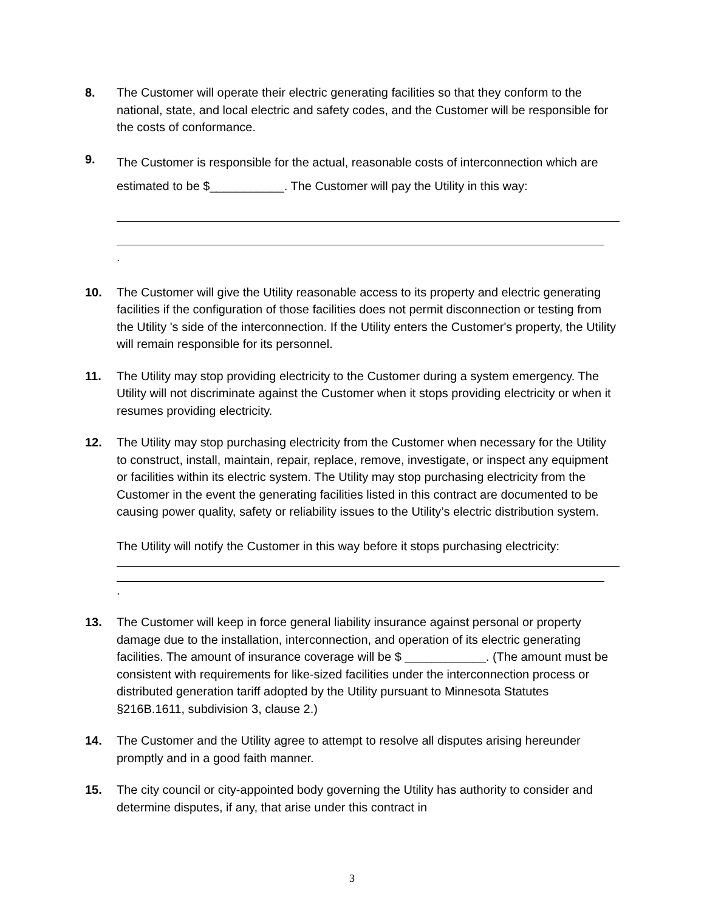8. The Customer will operate their electric generating facilities so that they conform to the national, state, and local electric and safety codes, and the Customer will be responsible for the costs of conformance.
9.
The Customer is responsible for the actual, reasonable costs of interconnection which are estimated to be $___________. The Customer will pay the Utility in this way:
.
10. The Customer will give the Utility reasonable access to its property and electric generating facilities if the configuration of those facilities does not permit disconnection or testing from the Utility 's side of the interconnection. If the Utility enters the Customer's property, the Utility will remain responsible for its personnel.
11. The Utility may stop providing electricity to the Customer during a system emergency. The Utility will not discriminate against the Customer when it stops providing electricity or when it resumes providing electricity.
12. The Utility may stop purchasing electricity from the Customer when necessary for the Utility to construct, install, maintain, repair, replace, remove, investigate, or inspect any equipment or facilities within its electric system. The Utility may stop purchasing electricity from the Customer in the event the generating facilities listed in this contract are documented to be causing power quality, safety or reliability issues to the Utility’s electric distribution system.
The Utility will notify the Customer in this way before it stops purchasing electricity:
.
13. The Customer will keep in force general liability insurance against personal or property damage due to the installation, interconnection, and operation of its electric generating facilities. The amount of insurance coverage will be $ ____________. (The amount must be consistent with requirements for like-sized facilities under the interconnection process or distributed generation tariff adopted by the Utility pursuant to Minnesota Statutes §216B.1611, subdivision 3, clause 2.)
14. The Customer and the Utility agree to attempt to resolve all disputes arising hereunder promptly and in a good faith manner.
15. The city council or city-appointed body governing the Utility has authority to consider and determine disputes, if any, that arise under this contract in
3